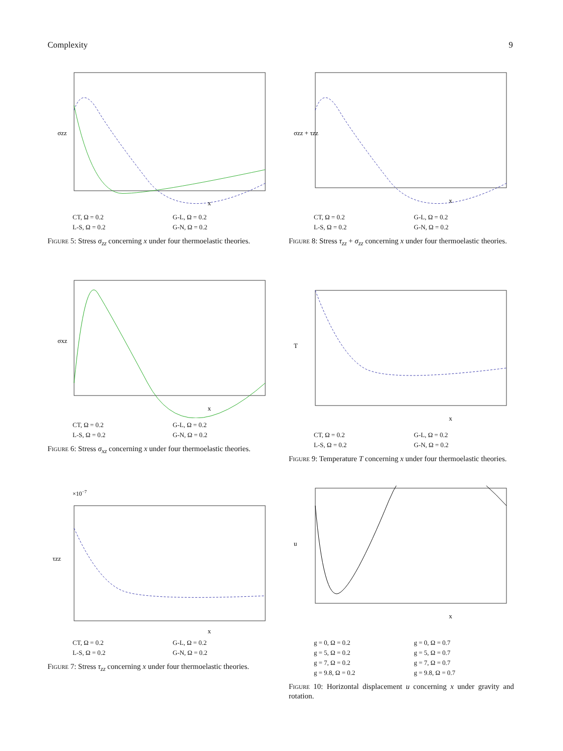Complexity 9
σzz
x
CT, Ω = 0.2 G-L, Ω = 0.2 L-S, Ω = 0.2 G-N, Ω = 0.2
Figure 5: Stress σ<sub>zz</sub> concerning x under four thermoelastic theories.
σzz + τzz
x
CT, Ω = 0.2 G-L, Ω = 0.2 L-S, Ω = 0.2 G-N, Ω = 0.2
Figure 8: Stress τ<sub>zz</sub> + σ<sub>zz</sub> concerning x under four thermoelastic theories.
σxz
x
CT, Ω = 0.2 G-L, Ω = 0.2 L-S, Ω = 0.2 G-N, Ω = 0.2
Figure 6: Stress σ<sub>xz</sub> concerning x under four thermoelastic theories.
T
x
CT, Ω = 0.2 G-L, Ω = 0.2 L-S, Ω = 0.2 G-N, Ω = 0.2
Figure 9: Temperature T concerning x under four thermoelastic theories.
×10−7
τzz
x
CT, Ω = 0.2 G-L, Ω = 0.2 L-S, Ω = 0.2 G-N, Ω = 0.2
Figure 7: Stress τ<sub>zz</sub> concerning x under four thermoelastic theories.
u
x
g = 0, Ω = 0.2 g = 0, Ω = 0.7 g = 5, Ω = 0.2 g = 5, Ω = 0.7 g = 7, Ω = 0.2 g = 7, Ω = 0.7 g = 9.8, Ω = 0.2 g = 9.8, Ω = 0.7
Figure 10: Horizontal displacement u concerning x under gravity and rotation.